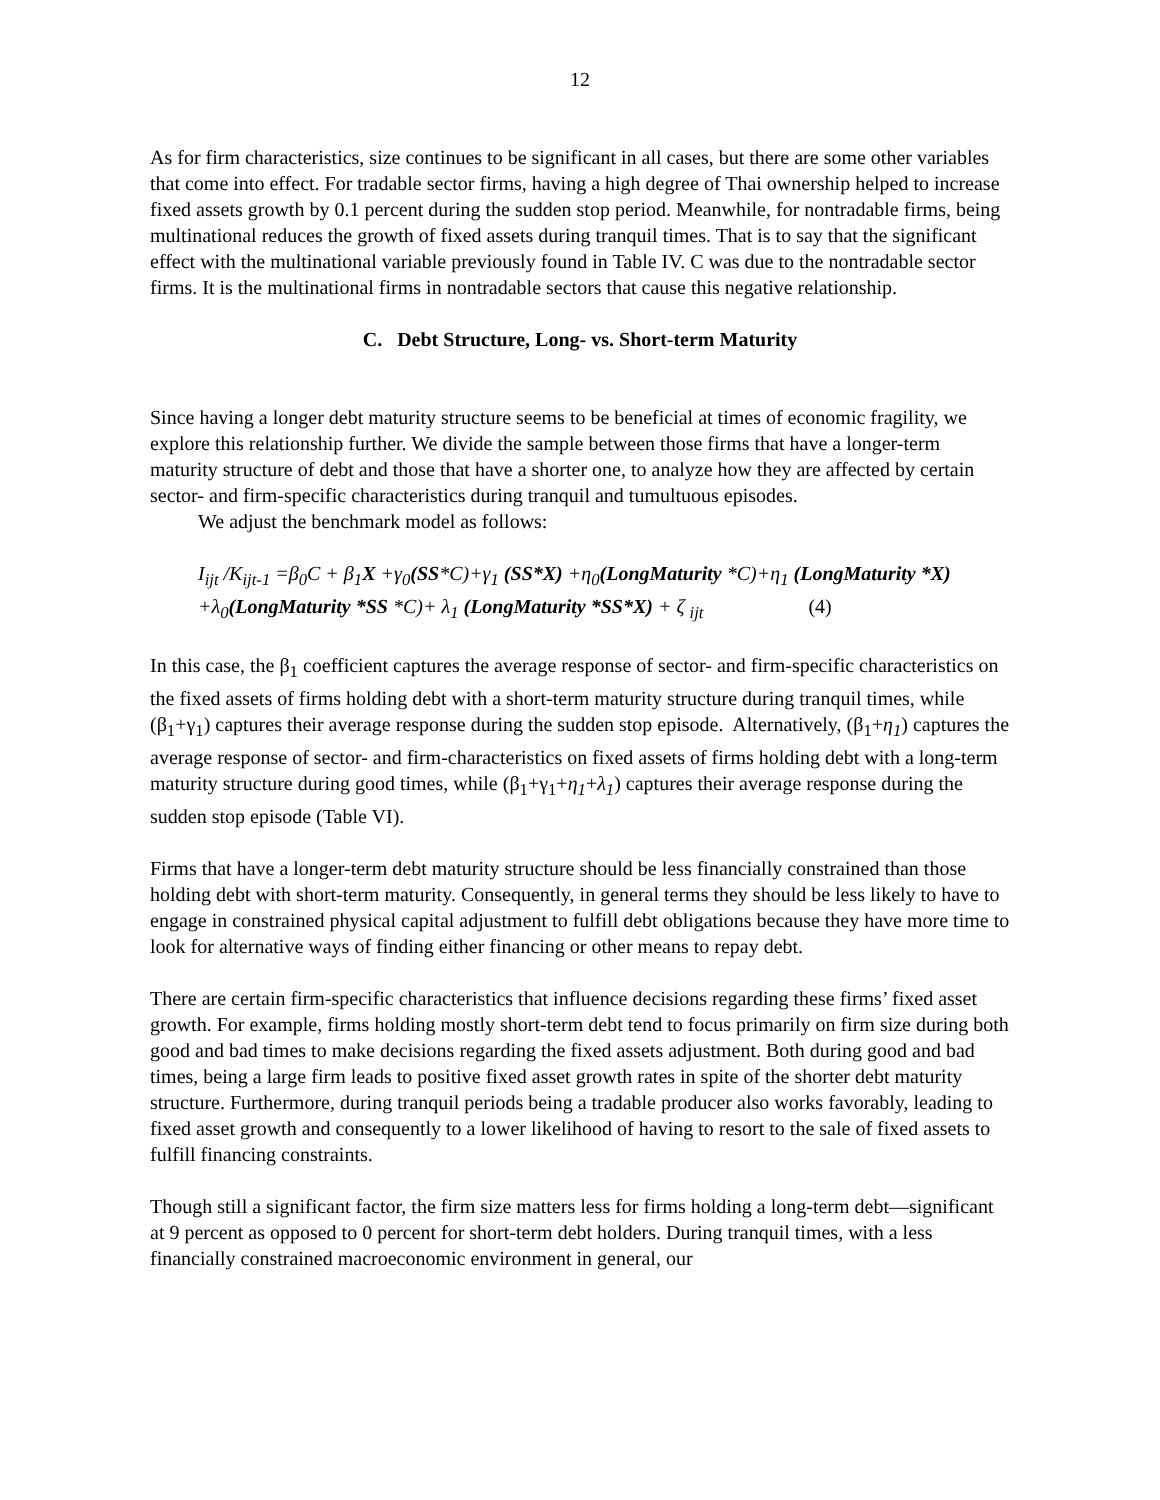12
As for firm characteristics, size continues to be significant in all cases, but there are some other variables that come into effect. For tradable sector firms, having a high degree of Thai ownership helped to increase fixed assets growth by 0.1 percent during the sudden stop period. Meanwhile, for nontradable firms, being multinational reduces the growth of fixed assets during tranquil times. That is to say that the significant effect with the multinational variable previously found in Table IV. C was due to the nontradable sector firms. It is the multinational firms in nontradable sectors that cause this negative relationship.
C. Debt Structure, Long- vs. Short-term Maturity
Since having a longer debt maturity structure seems to be beneficial at times of economic fragility, we explore this relationship further. We divide the sample between those firms that have a longer-term maturity structure of debt and those that have a shorter one, to analyze how they are affected by certain sector- and firm-specific characteristics during tranquil and tumultuous episodes.
We adjust the benchmark model as follows:
I<sub>ijt</sub> /K<sub>ijt-1</sub> =β<sub>0</sub>C + β<sub>1</sub>X +γ<sub>0</sub>(SS*C)+γ<sub>1</sub> (SS*X) +η<sub>0</sub>(LongMaturity *C)+η<sub>1</sub> (LongMaturity *X) +λ<sub>0</sub>(LongMaturity *SS *C)+ λ<sub>1</sub> (LongMaturity *SS*X) + ζ <sub>ijt</sub> (4)
In this case, the β<sub>1</sub> coefficient captures the average response of sector- and firm-specific characteristics on the fixed assets of firms holding debt with a short-term maturity structure during tranquil times, while (β<sub>1</sub>+γ<sub>1</sub>) captures their average response during the sudden stop episode. Alternatively, (β<sub>1</sub>+η<sub>1</sub>) captures the average response of sector- and firm-characteristics on fixed assets of firms holding debt with a long-term maturity structure during good times, while (β<sub>1</sub>+γ<sub>1</sub>+η<sub>1</sub>+λ<sub>1</sub>) captures their average response during the sudden stop episode (Table VI).
Firms that have a longer-term debt maturity structure should be less financially constrained than those holding debt with short-term maturity. Consequently, in general terms they should be less likely to have to engage in constrained physical capital adjustment to fulfill debt obligations because they have more time to look for alternative ways of finding either financing or other means to repay debt.
There are certain firm-specific characteristics that influence decisions regarding these firms’ fixed asset growth. For example, firms holding mostly short-term debt tend to focus primarily on firm size during both good and bad times to make decisions regarding the fixed assets adjustment. Both during good and bad times, being a large firm leads to positive fixed asset growth rates in spite of the shorter debt maturity structure. Furthermore, during tranquil periods being a tradable producer also works favorably, leading to fixed asset growth and consequently to a lower likelihood of having to resort to the sale of fixed assets to fulfill financing constraints.
Though still a significant factor, the firm size matters less for firms holding a long-term debt—significant at 9 percent as opposed to 0 percent for short-term debt holders. During tranquil times, with a less financially constrained macroeconomic environment in general, our